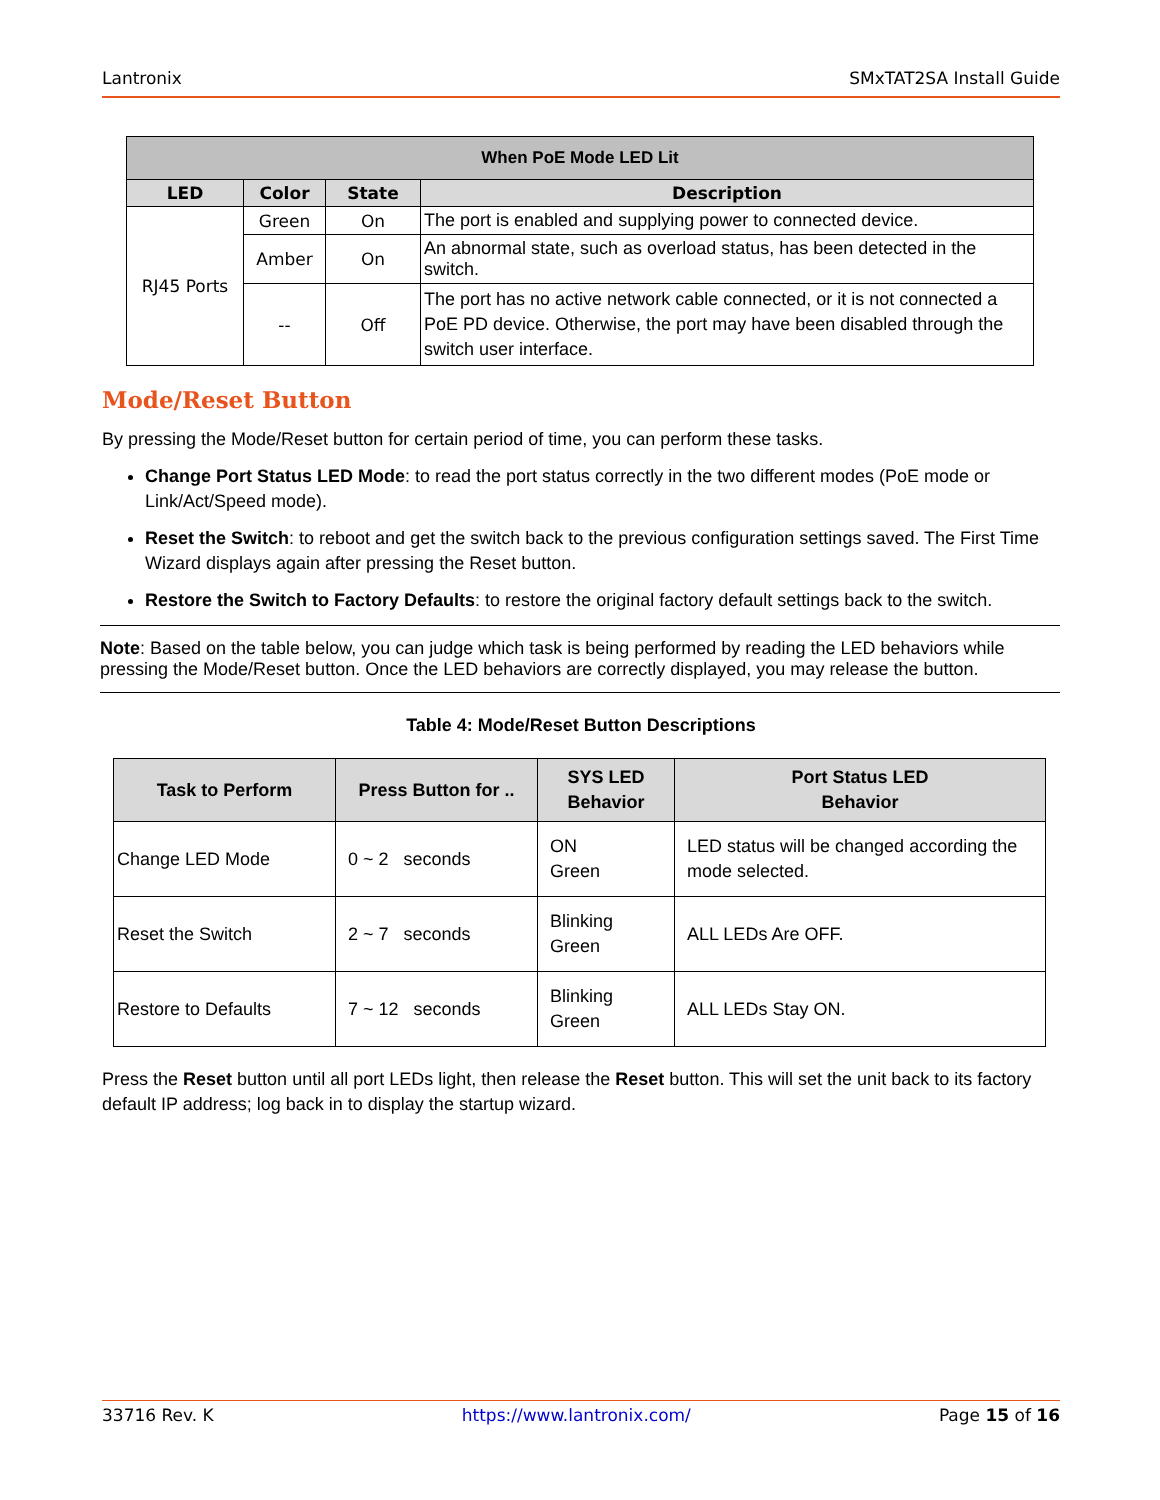Lantronix SMxTAT2SA Install Guide
| When PoE Mode LED Lit | | | |
| --- | --- | --- | --- |
| LED | Color | State | Description |
| RJ45 Ports | Green | On | The port is enabled and supplying power to connected device. |
| | Amber | On | An abnormal state, such as overload status, has been detected in the switch. |
| | -- | Off | The port has no active network cable connected, or it is not connected a PoE PD device. Otherwise, the port may have been disabled through the switch user interface. |
Mode/Reset Button
By pressing the Mode/Reset button for certain period of time, you can perform these tasks.
Change Port Status LED Mode: to read the port status correctly in the two different modes (PoE mode or Link/Act/Speed mode).
Reset the Switch: to reboot and get the switch back to the previous configuration settings saved. The First Time Wizard displays again after pressing the Reset button.
Restore the Switch to Factory Defaults: to restore the original factory default settings back to the switch.
Note: Based on the table below, you can judge which task is being performed by reading the LED behaviors while pressing the Mode/Reset button. Once the LED behaviors are correctly displayed, you may release the button.
Table 4: Mode/Reset Button Descriptions
| Task to Perform | Press Button for .. | SYS LED Behavior | Port Status LED Behavior |
| --- | --- | --- | --- |
| Change LED Mode | 0 ~ 2 seconds | ON Green | LED status will be changed according the mode selected. |
| Reset the Switch | 2 ~ 7 seconds | Blinking Green | ALL LEDs Are OFF. |
| Restore to Defaults | 7 ~ 12 seconds | Blinking Green | ALL LEDs Stay ON. |
Press the Reset button until all port LEDs light, then release the Reset button. This will set the unit back to its factory default IP address; log back in to display the startup wizard.
33716 Rev. K https://www.lantronix.com/ Page 15 of 16